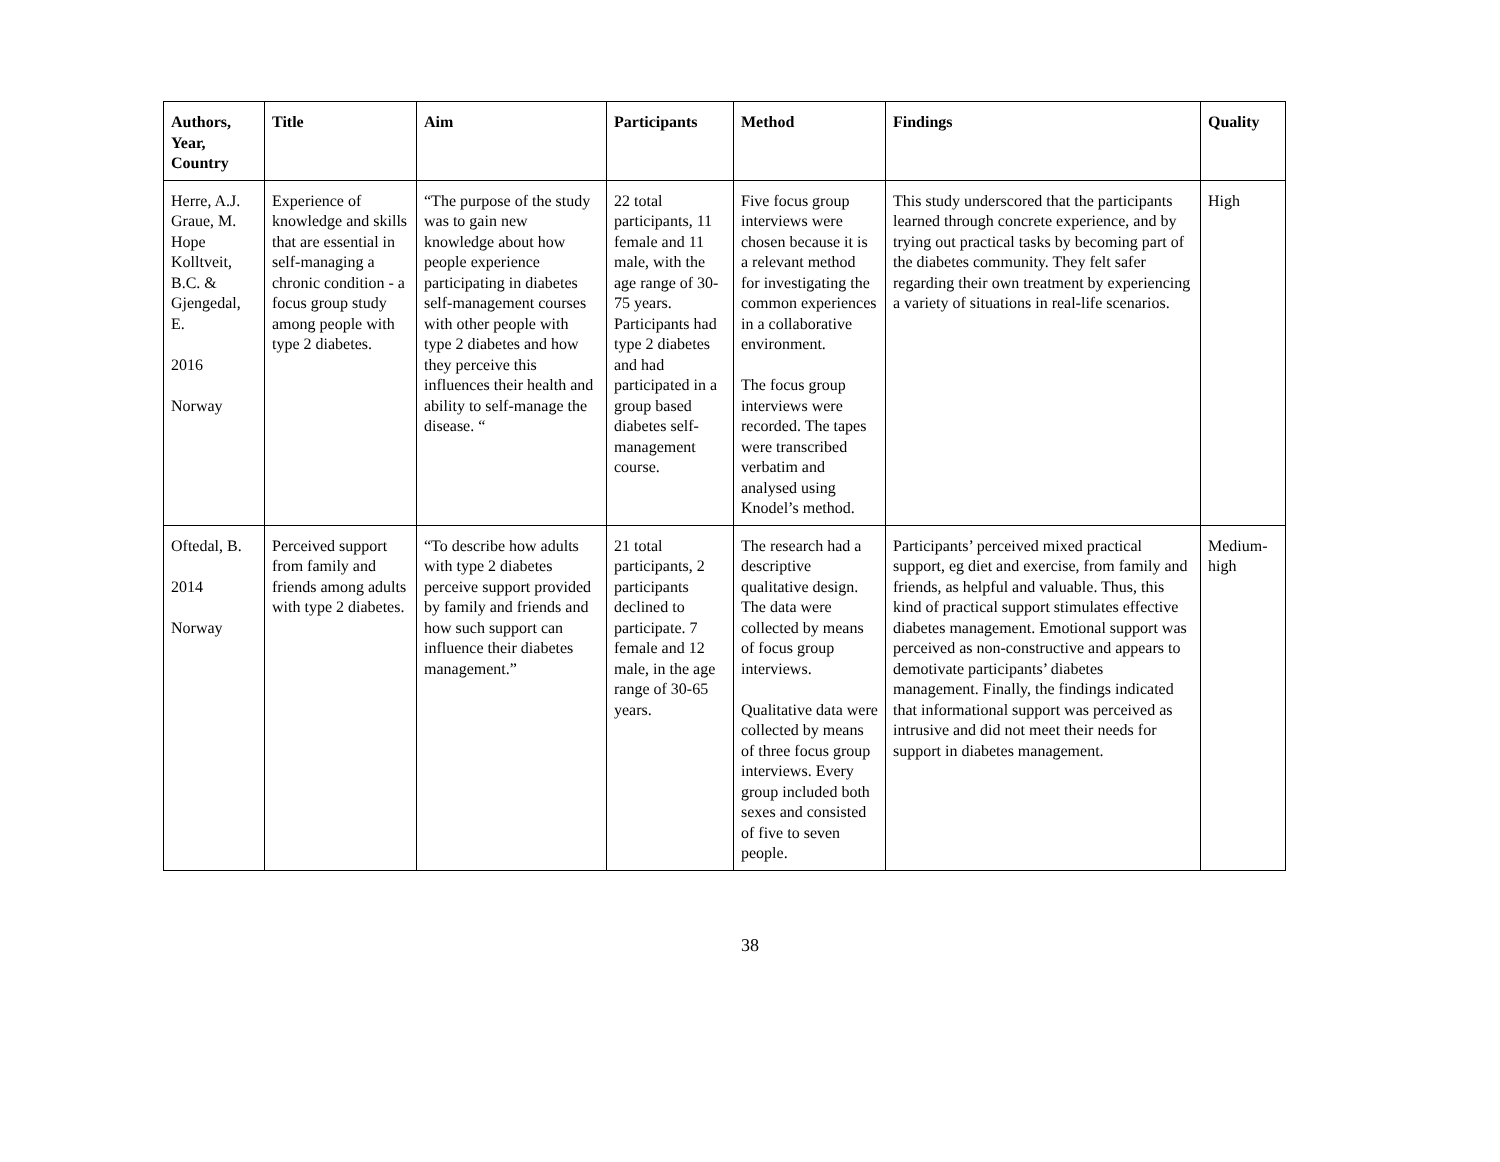| Authors, Year, Country | Title | Aim | Participants | Method | Findings | Quality |
| --- | --- | --- | --- | --- | --- | --- |
| Herre, A.J. Graue, M. Hope Kolltveit, B.C. & Gjengedal, E. 2016 Norway | Experience of knowledge and skills that are essential in self-managing a chronic condition - a focus group study among people with type 2 diabetes. | “The purpose of the study was to gain new knowledge about how people experience participating in diabetes self-management courses with other people with type 2 diabetes and how they perceive this influences their health and ability to self-manage the disease. “ | 22 total participants, 11 female and 11 male, with the age range of 30-75 years. Participants had type 2 diabetes and had participated in a group based diabetes self-management course. | Five focus group interviews were chosen because it is a relevant method for investigating the common experiences in a collaborative environment. The focus group interviews were recorded. The tapes were transcribed verbatim and analysed using Knodel’s method. | This study underscored that the participants learned through concrete experience, and by trying out practical tasks by becoming part of the diabetes community. They felt safer regarding their own treatment by experiencing a variety of situations in real-life scenarios. | High |
| Oftedal, B. 2014 Norway | Perceived support from family and friends among adults with type 2 diabetes. | “To describe how adults with type 2 diabetes perceive support provided by family and friends and how such support can influence their diabetes management.” | 21 total participants, 2 participants declined to participate. 7 female and 12 male, in the age range of 30-65 years. | The research had a descriptive qualitative design. The data were collected by means of focus group interviews. Qualitative data were collected by means of three focus group interviews. Every group included both sexes and consisted of five to seven people. | Participants’ perceived mixed practical support, eg diet and exercise, from family and friends, as helpful and valuable. Thus, this kind of practical support stimulates effective diabetes management. Emotional support was perceived as non-constructive and appears to demotivate participants’ diabetes management. Finally, the findings indicated that informational support was perceived as intrusive and did not meet their needs for support in diabetes management. | Medium-high |
38